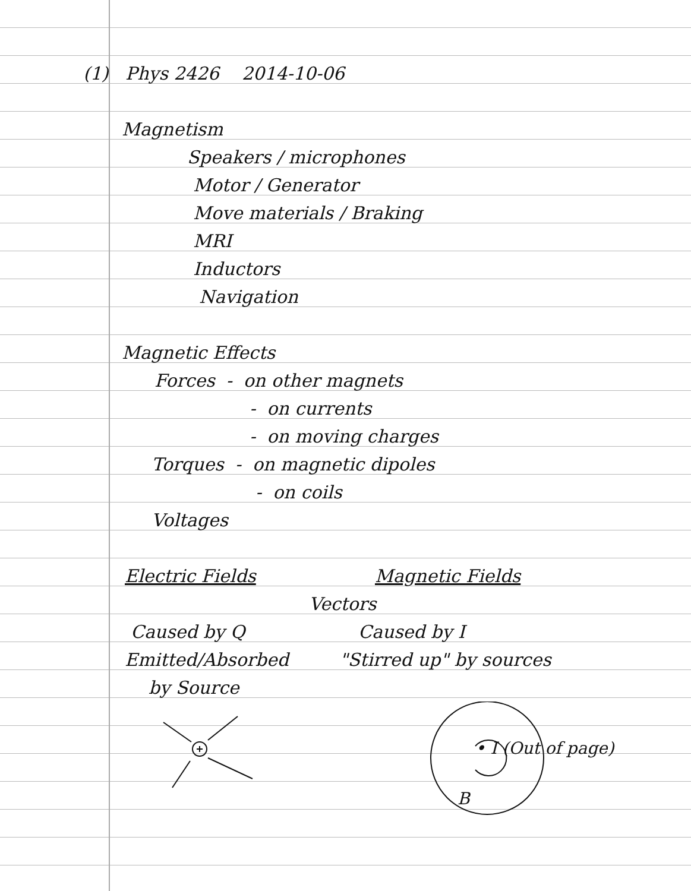(1) Phys 2426 2014-10-06
Magnetism
Speakers / microphones
Motor / Generator
Move materials / Braking
MRI
Inductors
Navigation
Magnetic Effects
Forces - on other magnets
- on currents
- on moving charges
Torques - on magnetic dipoles
- on coils
Voltages
Electric Fields Magnetic Fields
Vectors
Caused by Q Caused by I
Emitted/Absorbed "Stirred up" by sources
by Source
• I (Out of page)
B